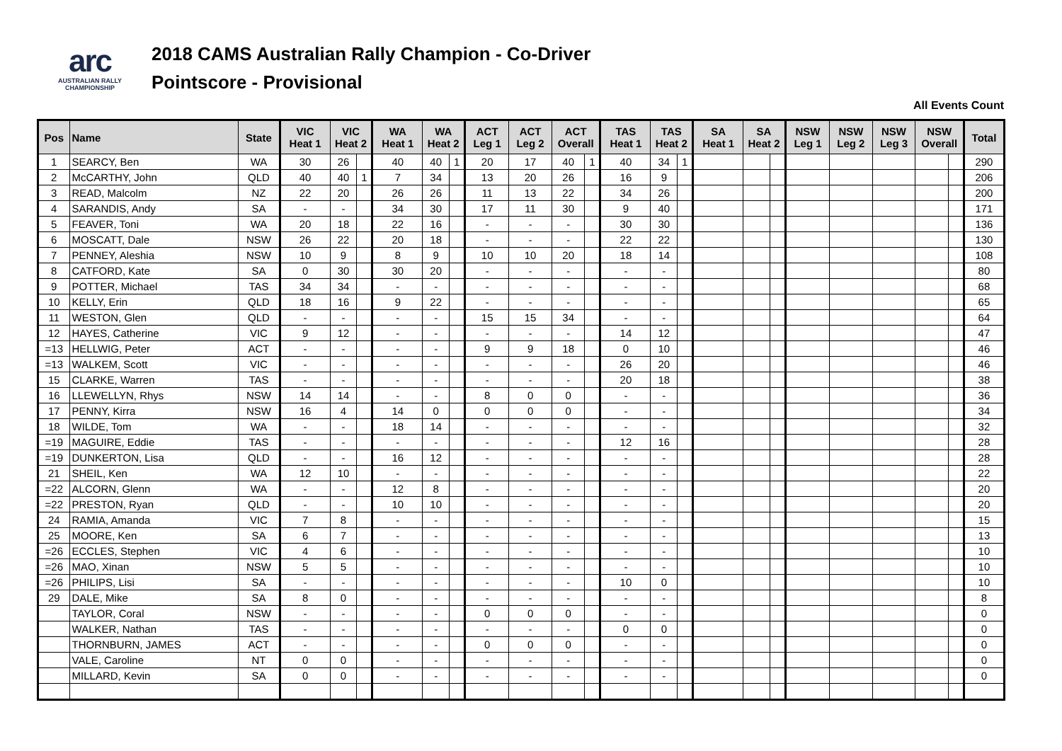arc
AUSTRALIAN RALLY
CHAMPIONSHIP
2018 CAMS Australian Rally Champion - Co-Driver
Pointscore - Provisional
All Events Count
| Pos | Name | State | VIC Heat 1 | VIC Heat 2 | | WA Heat 1 | WA Heat 2 | | ACT Leg 1 | ACT Leg 2 | ACT Overall | | TAS Heat 1 | TAS Heat 2 | | SA Heat 1 | SA Heat 2 | | NSW Leg 1 | NSW Leg 2 | NSW Leg 3 | NSW Overall | | Total |
| --- | --- | --- | --- | --- | --- | --- | --- | --- | --- | --- | --- | --- | --- | --- | --- | --- | --- | --- | --- | --- | --- | --- | --- | --- |
| 1 | SEARCY, Ben | WA | 30 | 26 | | 40 | 40 | 1 | 20 | 17 | 40 | 1 | 40 | 34 | 1 | | | | | | | | | 290 |
| 2 | McCARTHY, John | QLD | 40 | 40 | 1 | 7 | 34 | | 13 | 20 | 26 | | 16 | 9 | | | | | | | | | | 206 |
| 3 | READ, Malcolm | NZ | 22 | 20 | | 26 | 26 | | 11 | 13 | 22 | | 34 | 26 | | | | | | | | | | 200 |
| 4 | SARANDIS, Andy | SA | - | - | | 34 | 30 | | 17 | 11 | 30 | | 9 | 40 | | | | | | | | | | 171 |
| 5 | FEAVER, Toni | WA | 20 | 18 | | 22 | 16 | | - | - | - | | 30 | 30 | | | | | | | | | | 136 |
| 6 | MOSCATT, Dale | NSW | 26 | 22 | | 20 | 18 | | - | - | - | | 22 | 22 | | | | | | | | | | 130 |
| 7 | PENNEY, Aleshia | NSW | 10 | 9 | | 8 | 9 | | 10 | 10 | 20 | | 18 | 14 | | | | | | | | | | 108 |
| 8 | CATFORD, Kate | SA | 0 | 30 | | 30 | 20 | | - | - | - | | - | - | | | | | | | | | | 80 |
| 9 | POTTER, Michael | TAS | 34 | 34 | | - | - | | - | - | - | | - | - | | | | | | | | | | 68 |
| 10 | KELLY, Erin | QLD | 18 | 16 | | 9 | 22 | | - | - | - | | - | - | | | | | | | | | | 65 |
| 11 | WESTON, Glen | QLD | - | - | | - | - | | 15 | 15 | 34 | | - | - | | | | | | | | | | 64 |
| 12 | HAYES, Catherine | VIC | 9 | 12 | | - | - | | - | - | - | | 14 | 12 | | | | | | | | | | 47 |
| =13 | HELLWIG, Peter | ACT | - | - | | - | - | | 9 | 9 | 18 | | 0 | 10 | | | | | | | | | | 46 |
| =13 | WALKEM, Scott | VIC | - | - | | - | - | | - | - | - | | 26 | 20 | | | | | | | | | | 46 |
| 15 | CLARKE, Warren | TAS | - | - | | - | - | | - | - | - | | 20 | 18 | | | | | | | | | | 38 |
| 16 | LLEWELLYN, Rhys | NSW | 14 | 14 | | - | - | | 8 | 0 | 0 | | - | - | | | | | | | | | | 36 |
| 17 | PENNY, Kirra | NSW | 16 | 4 | | 14 | 0 | | 0 | 0 | 0 | | - | - | | | | | | | | | | 34 |
| 18 | WILDE, Tom | WA | - | - | | 18 | 14 | | - | - | - | | - | - | | | | | | | | | | 32 |
| =19 | MAGUIRE, Eddie | TAS | - | - | | - | - | | - | - | - | | 12 | 16 | | | | | | | | | | 28 |
| =19 | DUNKERTON, Lisa | QLD | - | - | | 16 | 12 | | - | - | - | | - | - | | | | | | | | | | 28 |
| 21 | SHEIL, Ken | WA | 12 | 10 | | - | - | | - | - | - | | - | - | | | | | | | | | | 22 |
| =22 | ALCORN, Glenn | WA | - | - | | 12 | 8 | | - | - | - | | - | - | | | | | | | | | | 20 |
| =22 | PRESTON, Ryan | QLD | - | - | | 10 | 10 | | - | - | - | | - | - | | | | | | | | | | 20 |
| 24 | RAMIA, Amanda | VIC | 7 | 8 | | - | - | | - | - | - | | - | - | | | | | | | | | | 15 |
| 25 | MOORE, Ken | SA | 6 | 7 | | - | - | | - | - | - | | - | - | | | | | | | | | | 13 |
| =26 | ECCLES, Stephen | VIC | 4 | 6 | | - | - | | - | - | - | | - | - | | | | | | | | | | 10 |
| =26 | MAO, Xinan | NSW | 5 | 5 | | - | - | | - | - | - | | - | - | | | | | | | | | | 10 |
| =26 | PHILIPS, Lisi | SA | - | - | | - | - | | - | - | - | | 10 | 0 | | | | | | | | | | 10 |
| 29 | DALE, Mike | SA | 8 | 0 | | - | - | | - | - | - | | - | - | | | | | | | | | | 8 |
| | TAYLOR, Coral | NSW | - | - | | - | - | | 0 | 0 | 0 | | - | - | | | | | | | | | | 0 |
| | WALKER, Nathan | TAS | - | - | | - | - | | - | - | - | | 0 | 0 | | | | | | | | | | 0 |
| | THORNBURN, JAMES | ACT | - | - | | - | - | | 0 | 0 | 0 | | - | - | | | | | | | | | | 0 |
| | VALE, Caroline | NT | 0 | 0 | | - | - | | - | - | - | | - | - | | | | | | | | | | 0 |
| | MILLARD, Kevin | SA | 0 | 0 | | - | - | | - | - | - | | - | - | | | | | | | | | | 0 |